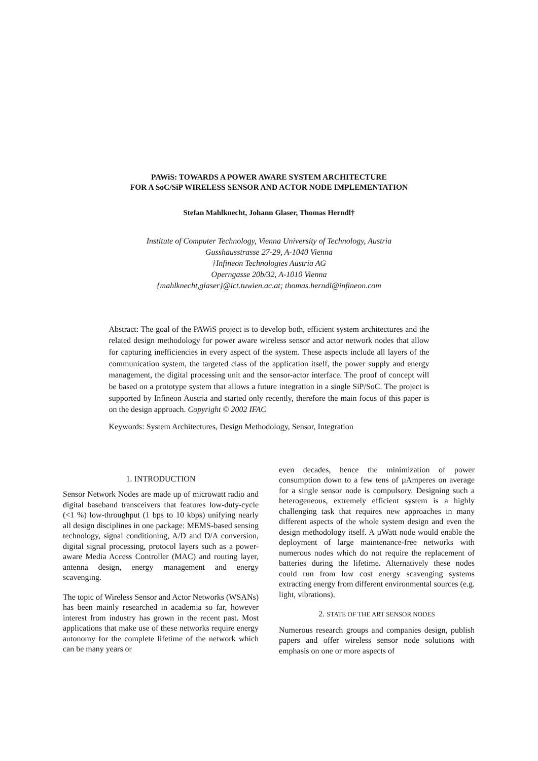PAWiS: TOWARDS A POWER AWARE SYSTEM ARCHITECTURE
FOR A SoC/SiP WIRELESS SENSOR AND ACTOR NODE IMPLEMENTATION
Stefan Mahlknecht, Johann Glaser, Thomas Herndl†
Institute of Computer Technology, Vienna University of Technology, Austria
Gusshausstrasse 27-29, A-1040 Vienna
†Infineon Technologies Austria AG
Operngasse 20b/32, A-1010 Vienna
{mahlknecht,glaser}@ict.tuwien.ac.at; thomas.herndl@infineon.com
Abstract: The goal of the PAWiS project is to develop both, efficient system architectures and the related design methodology for power aware wireless sensor and actor network nodes that allow for capturing inefficiencies in every aspect of the system. These aspects include all layers of the communication system, the targeted class of the application itself, the power supply and energy management, the digital processing unit and the sensor-actor interface. The proof of concept will be based on a prototype system that allows a future integration in a single SiP/SoC. The project is supported by Infineon Austria and started only recently, therefore the main focus of this paper is on the design approach. Copyright © 2002 IFAC
Keywords: System Architectures, Design Methodology, Sensor, Integration
1. INTRODUCTION
Sensor Network Nodes are made up of microwatt radio and digital baseband transceivers that features low-duty-cycle (<1 %) low-throughput (1 bps to 10 kbps) unifying nearly all design disciplines in one package: MEMS-based sensing technology, signal conditioning, A/D and D/A conversion, digital signal processing, protocol layers such as a power-aware Media Access Controller (MAC) and routing layer, antenna design, energy management and energy scavenging.
The topic of Wireless Sensor and Actor Networks (WSANs) has been mainly researched in academia so far, however interest from industry has grown in the recent past. Most applications that make use of these networks require energy autonomy for the complete lifetime of the network which can be many years or
even decades, hence the minimization of power consumption down to a few tens of µAmperes on average for a single sensor node is compulsory. Designing such a heterogeneous, extremely efficient system is a highly challenging task that requires new approaches in many different aspects of the whole system design and even the design methodology itself. A µWatt node would enable the deployment of large maintenance-free networks with numerous nodes which do not require the replacement of batteries during the lifetime. Alternatively these nodes could run from low cost energy scavenging systems extracting energy from different environmental sources (e.g. light, vibrations).
2. STATE OF THE ART SENSOR NODES
Numerous research groups and companies design, publish papers and offer wireless sensor node solutions with emphasis on one or more aspects of